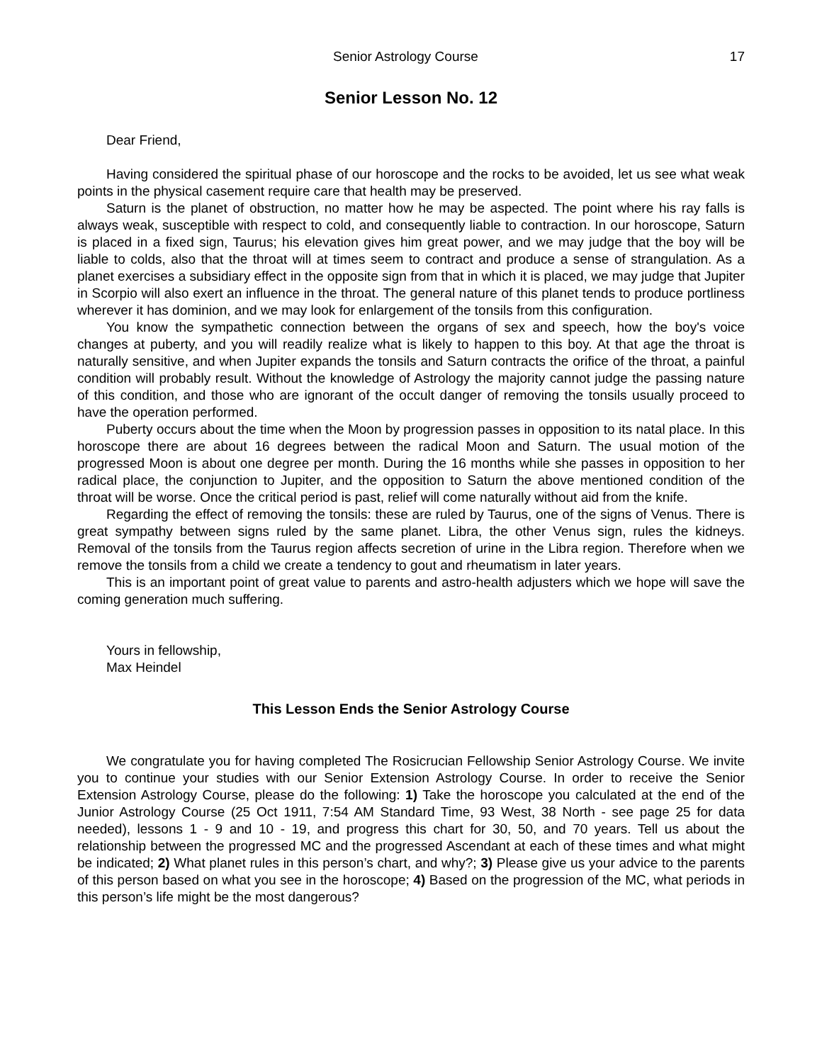Senior Astrology Course 17
Senior Lesson No. 12
Dear Friend,
Having considered the spiritual phase of our horoscope and the rocks to be avoided, let us see what weak points in the physical casement require care that health may be preserved.
Saturn is the planet of obstruction, no matter how he may be aspected. The point where his ray falls is always weak, susceptible with respect to cold, and consequently liable to contraction. In our horoscope, Saturn is placed in a fixed sign, Taurus; his elevation gives him great power, and we may judge that the boy will be liable to colds, also that the throat will at times seem to contract and produce a sense of strangulation. As a planet exercises a subsidiary effect in the opposite sign from that in which it is placed, we may judge that Jupiter in Scorpio will also exert an influence in the throat. The general nature of this planet tends to produce portliness wherever it has dominion, and we may look for enlargement of the tonsils from this configuration.
You know the sympathetic connection between the organs of sex and speech, how the boy's voice changes at puberty, and you will readily realize what is likely to happen to this boy. At that age the throat is naturally sensitive, and when Jupiter expands the tonsils and Saturn contracts the orifice of the throat, a painful condition will probably result. Without the knowledge of Astrology the majority cannot judge the passing nature of this condition, and those who are ignorant of the occult danger of removing the tonsils usually proceed to have the operation performed.
Puberty occurs about the time when the Moon by progression passes in opposition to its natal place. In this horoscope there are about 16 degrees between the radical Moon and Saturn. The usual motion of the progressed Moon is about one degree per month. During the 16 months while she passes in opposition to her radical place, the conjunction to Jupiter, and the opposition to Saturn the above mentioned condition of the throat will be worse. Once the critical period is past, relief will come naturally without aid from the knife.
Regarding the effect of removing the tonsils: these are ruled by Taurus, one of the signs of Venus. There is great sympathy between signs ruled by the same planet. Libra, the other Venus sign, rules the kidneys. Removal of the tonsils from the Taurus region affects secretion of urine in the Libra region. Therefore when we remove the tonsils from a child we create a tendency to gout and rheumatism in later years.
This is an important point of great value to parents and astro-health adjusters which we hope will save the coming generation much suffering.
Yours in fellowship,
Max Heindel
This Lesson Ends the Senior Astrology Course
We congratulate you for having completed The Rosicrucian Fellowship Senior Astrology Course. We invite you to continue your studies with our Senior Extension Astrology Course. In order to receive the Senior Extension Astrology Course, please do the following: 1) Take the horoscope you calculated at the end of the Junior Astrology Course (25 Oct 1911, 7:54 AM Standard Time, 93 West, 38 North - see page 25 for data needed), lessons 1 - 9 and 10 - 19, and progress this chart for 30, 50, and 70 years. Tell us about the relationship between the progressed MC and the progressed Ascendant at each of these times and what might be indicated; 2) What planet rules in this person’s chart, and why?; 3) Please give us your advice to the parents of this person based on what you see in the horoscope; 4) Based on the progression of the MC, what periods in this person’s life might be the most dangerous?